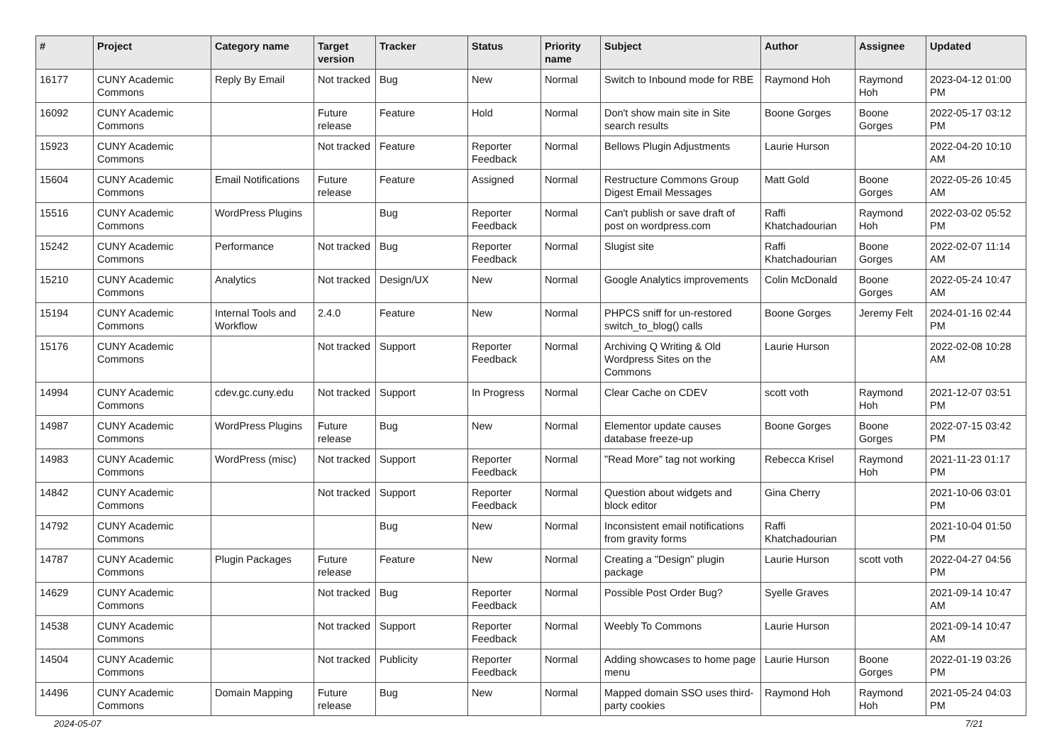| # | Project | Category name | Target version | Tracker | Status | Priority name | Subject | Author | Assignee | Updated |
| --- | --- | --- | --- | --- | --- | --- | --- | --- | --- | --- |
| 16177 | CUNY Academic Commons | Reply By Email | Not tracked | Bug | New | Normal | Switch to Inbound mode for RBE | Raymond Hoh | Raymond Hoh | 2023-04-12 01:00 PM |
| 16092 | CUNY Academic Commons | | Future release | Feature | Hold | Normal | Don't show main site in Site search results | Boone Gorges | Boone Gorges | 2022-05-17 03:12 PM |
| 15923 | CUNY Academic Commons | | Not tracked | Feature | Reporter Feedback | Normal | Bellows Plugin Adjustments | Laurie Hurson | | 2022-04-20 10:10 AM |
| 15604 | CUNY Academic Commons | Email Notifications | Future release | Feature | Assigned | Normal | Restructure Commons Group Digest Email Messages | Matt Gold | Boone Gorges | 2022-05-26 10:45 AM |
| 15516 | CUNY Academic Commons | WordPress Plugins | | Bug | Reporter Feedback | Normal | Can't publish or save draft of post on wordpress.com | Raffi Khatchadourian | Raymond Hoh | 2022-03-02 05:52 PM |
| 15242 | CUNY Academic Commons | Performance | Not tracked | Bug | Reporter Feedback | Normal | Slugist site | Raffi Khatchadourian | Boone Gorges | 2022-02-07 11:14 AM |
| 15210 | CUNY Academic Commons | Analytics | Not tracked | Design/UX | New | Normal | Google Analytics improvements | Colin McDonald | Boone Gorges | 2022-05-24 10:47 AM |
| 15194 | CUNY Academic Commons | Internal Tools and Workflow | 2.4.0 | Feature | New | Normal | PHPCS sniff for un-restored switch_to_blog() calls | Boone Gorges | Jeremy Felt | 2024-01-16 02:44 PM |
| 15176 | CUNY Academic Commons | | Not tracked | Support | Reporter Feedback | Normal | Archiving Q Writing & Old Wordpress Sites on the Commons | Laurie Hurson | | 2022-02-08 10:28 AM |
| 14994 | CUNY Academic Commons | cdev.gc.cuny.edu | Not tracked | Support | In Progress | Normal | Clear Cache on CDEV | scott voth | Raymond Hoh | 2021-12-07 03:51 PM |
| 14987 | CUNY Academic Commons | WordPress Plugins | Future release | Bug | New | Normal | Elementor update causes database freeze-up | Boone Gorges | Boone Gorges | 2022-07-15 03:42 PM |
| 14983 | CUNY Academic Commons | WordPress (misc) | Not tracked | Support | Reporter Feedback | Normal | "Read More" tag not working | Rebecca Krisel | Raymond Hoh | 2021-11-23 01:17 PM |
| 14842 | CUNY Academic Commons | | Not tracked | Support | Reporter Feedback | Normal | Question about widgets and block editor | Gina Cherry | | 2021-10-06 03:01 PM |
| 14792 | CUNY Academic Commons | | | Bug | New | Normal | Inconsistent email notifications from gravity forms | Raffi Khatchadourian | | 2021-10-04 01:50 PM |
| 14787 | CUNY Academic Commons | Plugin Packages | Future release | Feature | New | Normal | Creating a "Design" plugin package | Laurie Hurson | scott voth | 2022-04-27 04:56 PM |
| 14629 | CUNY Academic Commons | | Not tracked | Bug | Reporter Feedback | Normal | Possible Post Order Bug? | Syelle Graves | | 2021-09-14 10:47 AM |
| 14538 | CUNY Academic Commons | | Not tracked | Support | Reporter Feedback | Normal | Weebly To Commons | Laurie Hurson | | 2021-09-14 10:47 AM |
| 14504 | CUNY Academic Commons | | Not tracked | Publicity | Reporter Feedback | Normal | Adding showcases to home page menu | Laurie Hurson | Boone Gorges | 2022-01-19 03:26 PM |
| 14496 | CUNY Academic Commons | Domain Mapping | Future release | Bug | New | Normal | Mapped domain SSO uses third-party cookies | Raymond Hoh | Raymond Hoh | 2021-05-24 04:03 PM |
2024-05-07 7/21